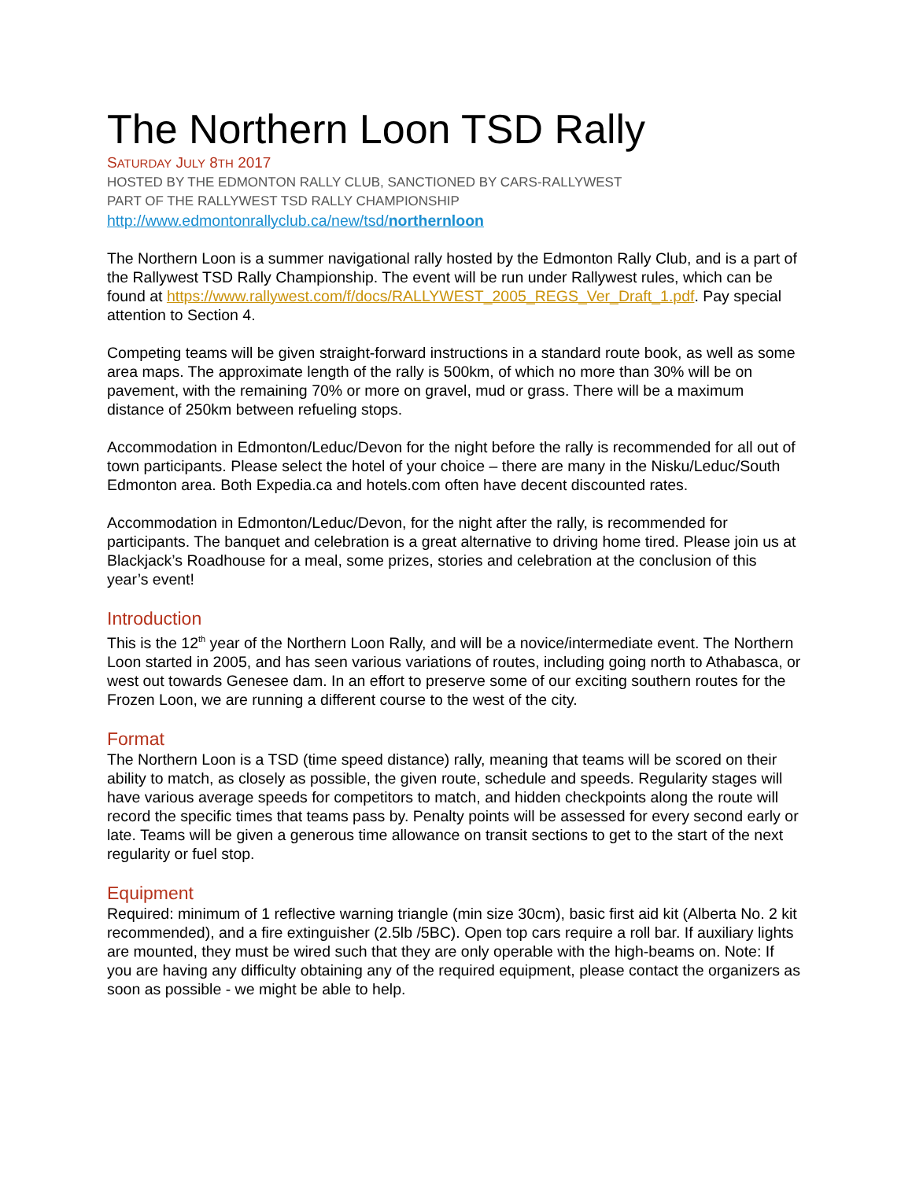The Northern Loon TSD Rally
SATURDAY JULY 8TH 2017
HOSTED BY THE EDMONTON RALLY CLUB, SANCTIONED BY CARS-RALLYWEST
PART OF THE RALLYWEST TSD RALLY CHAMPIONSHIP
http://www.edmontonrallyclub.ca/new/tsd/northernloon
The Northern Loon is a summer navigational rally hosted by the Edmonton Rally Club, and is a part of the Rallywest TSD Rally Championship. The event will be run under Rallywest rules, which can be found at https://www.rallywest.com/f/docs/RALLYWEST_2005_REGS_Ver_Draft_1.pdf. Pay special attention to Section 4.
Competing teams will be given straight-forward instructions in a standard route book, as well as some area maps. The approximate length of the rally is 500km, of which no more than 30% will be on pavement, with the remaining 70% or more on gravel, mud or grass. There will be a maximum distance of 250km between refueling stops.
Accommodation in Edmonton/Leduc/Devon for the night before the rally is recommended for all out of town participants. Please select the hotel of your choice – there are many in the Nisku/Leduc/South Edmonton area. Both Expedia.ca and hotels.com often have decent discounted rates.
Accommodation in Edmonton/Leduc/Devon, for the night after the rally, is recommended for participants. The banquet and celebration is a great alternative to driving home tired. Please join us at Blackjack’s Roadhouse for a meal, some prizes, stories and celebration at the conclusion of this year’s event!
Introduction
This is the 12<sup>th</sup> year of the Northern Loon Rally, and will be a novice/intermediate event. The Northern Loon started in 2005, and has seen various variations of routes, including going north to Athabasca, or west out towards Genesee dam. In an effort to preserve some of our exciting southern routes for the Frozen Loon, we are running a different course to the west of the city.
Format
The Northern Loon is a TSD (time speed distance) rally, meaning that teams will be scored on their ability to match, as closely as possible, the given route, schedule and speeds. Regularity stages will have various average speeds for competitors to match, and hidden checkpoints along the route will record the specific times that teams pass by. Penalty points will be assessed for every second early or late. Teams will be given a generous time allowance on transit sections to get to the start of the next regularity or fuel stop.
Equipment
Required: minimum of 1 reflective warning triangle (min size 30cm), basic first aid kit (Alberta No. 2 kit recommended), and a fire extinguisher (2.5lb /5BC). Open top cars require a roll bar. If auxiliary lights are mounted, they must be wired such that they are only operable with the high-beams on. Note: If you are having any difficulty obtaining any of the required equipment, please contact the organizers as soon as possible - we might be able to help.